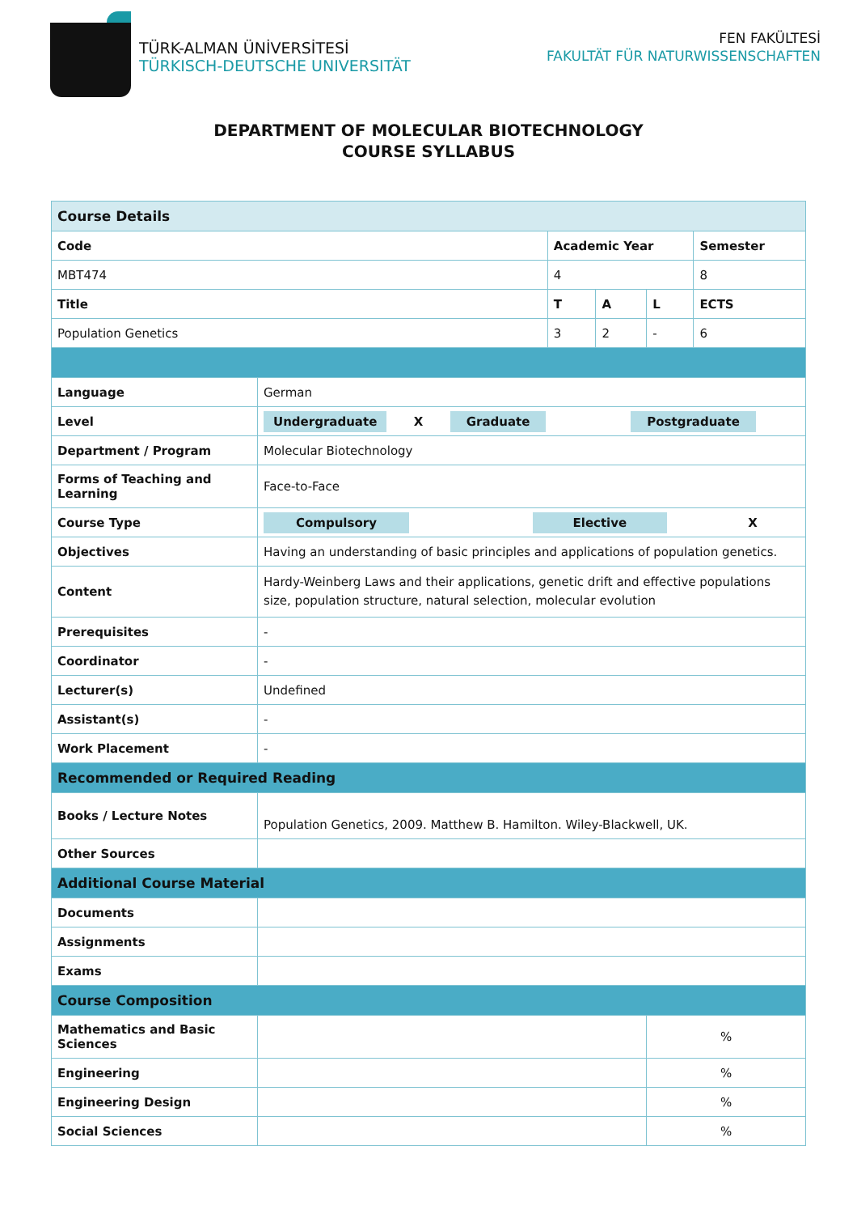TÜRK-ALMAN ÜNİVERSİTESİ
TÜRKISCH-DEUTSCHE UNIVERSITÄT
FEN FAKÜLTESİ
FAKULTÄT FÜR NATURWISSENSCHAFTEN
DEPARTMENT OF MOLECULAR BIOTECHNOLOGY
COURSE SYLLABUS
| Course Details | | | | | |
| Code | | Academic Year | | | Semester |
| MBT474 | | 4 | | | 8 |
| Title | | T | A | L | ECTS |
| Population Genetics | | 3 | 2 | - | 6 |
| Language | German | | | | |
| Level | Undergraduate X Graduate Postgraduate | | | | |
| Department / Program | Molecular Biotechnology | | | | |
| Forms of Teaching and Learning | Face-to-Face | | | | |
| Course Type | Compulsory Elective X | | | | |
| Objectives | Having an understanding of basic principles and applications of population genetics. | | | | |
| Content | Hardy-Weinberg Laws and their applications, genetic drift and effective populations size, population structure, natural selection, molecular evolution | | | | |
| Prerequisites | - | | | | |
| Coordinator | - | | | | |
| Lecturer(s) | Undefined | | | | |
| Assistant(s) | - | | | | |
| Work Placement | - | | | | |
| Recommended or Required Reading | | | | | |
| Books / Lecture Notes | Population Genetics, 2009. Matthew B. Hamilton. Wiley-Blackwell, UK. | | | | |
| Other Sources | | | | | |
| Additional Course Material | | | | | |
| Documents | | | | | |
| Assignments | | | | | |
| Exams | | | | | |
| Course Composition | | | | | |
| Mathematics and Basic Sciences | | | | % | |
| Engineering | | | | % | |
| Engineering Design | | | | % | |
| Social Sciences | | | | % | |